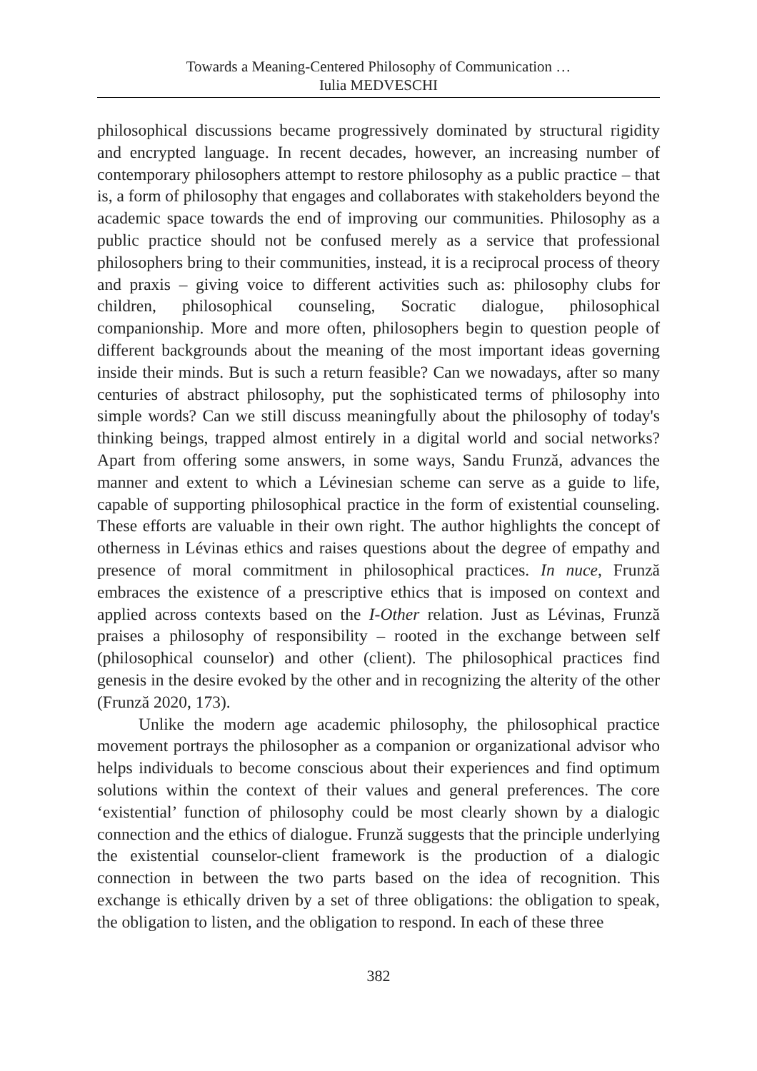Towards a Meaning-Centered Philosophy of Communication …
Iulia MEDVESCHI
philosophical discussions became progressively dominated by structural rigidity and encrypted language. In recent decades, however, an increasing number of contemporary philosophers attempt to restore philosophy as a public practice – that is, a form of philosophy that engages and collaborates with stakeholders beyond the academic space towards the end of improving our communities. Philosophy as a public practice should not be confused merely as a service that professional philosophers bring to their communities, instead, it is a reciprocal process of theory and praxis – giving voice to different activities such as: philosophy clubs for children, philosophical counseling, Socratic dialogue, philosophical companionship. More and more often, philosophers begin to question people of different backgrounds about the meaning of the most important ideas governing inside their minds. But is such a return feasible? Can we nowadays, after so many centuries of abstract philosophy, put the sophisticated terms of philosophy into simple words? Can we still discuss meaningfully about the philosophy of today's thinking beings, trapped almost entirely in a digital world and social networks? Apart from offering some answers, in some ways, Sandu Frunză, advances the manner and extent to which a Lévinesian scheme can serve as a guide to life, capable of supporting philosophical practice in the form of existential counseling. These efforts are valuable in their own right. The author highlights the concept of otherness in Lévinas ethics and raises questions about the degree of empathy and presence of moral commitment in philosophical practices. In nuce, Frunză embraces the existence of a prescriptive ethics that is imposed on context and applied across contexts based on the I-Other relation. Just as Lévinas, Frunză praises a philosophy of responsibility – rooted in the exchange between self (philosophical counselor) and other (client). The philosophical practices find genesis in the desire evoked by the other and in recognizing the alterity of the other (Frunză 2020, 173).
Unlike the modern age academic philosophy, the philosophical practice movement portrays the philosopher as a companion or organizational advisor who helps individuals to become conscious about their experiences and find optimum solutions within the context of their values and general preferences. The core ‘existential’ function of philosophy could be most clearly shown by a dialogic connection and the ethics of dialogue. Frunză suggests that the principle underlying the existential counselor-client framework is the production of a dialogic connection in between the two parts based on the idea of recognition. This exchange is ethically driven by a set of three obligations: the obligation to speak, the obligation to listen, and the obligation to respond. In each of these three
382